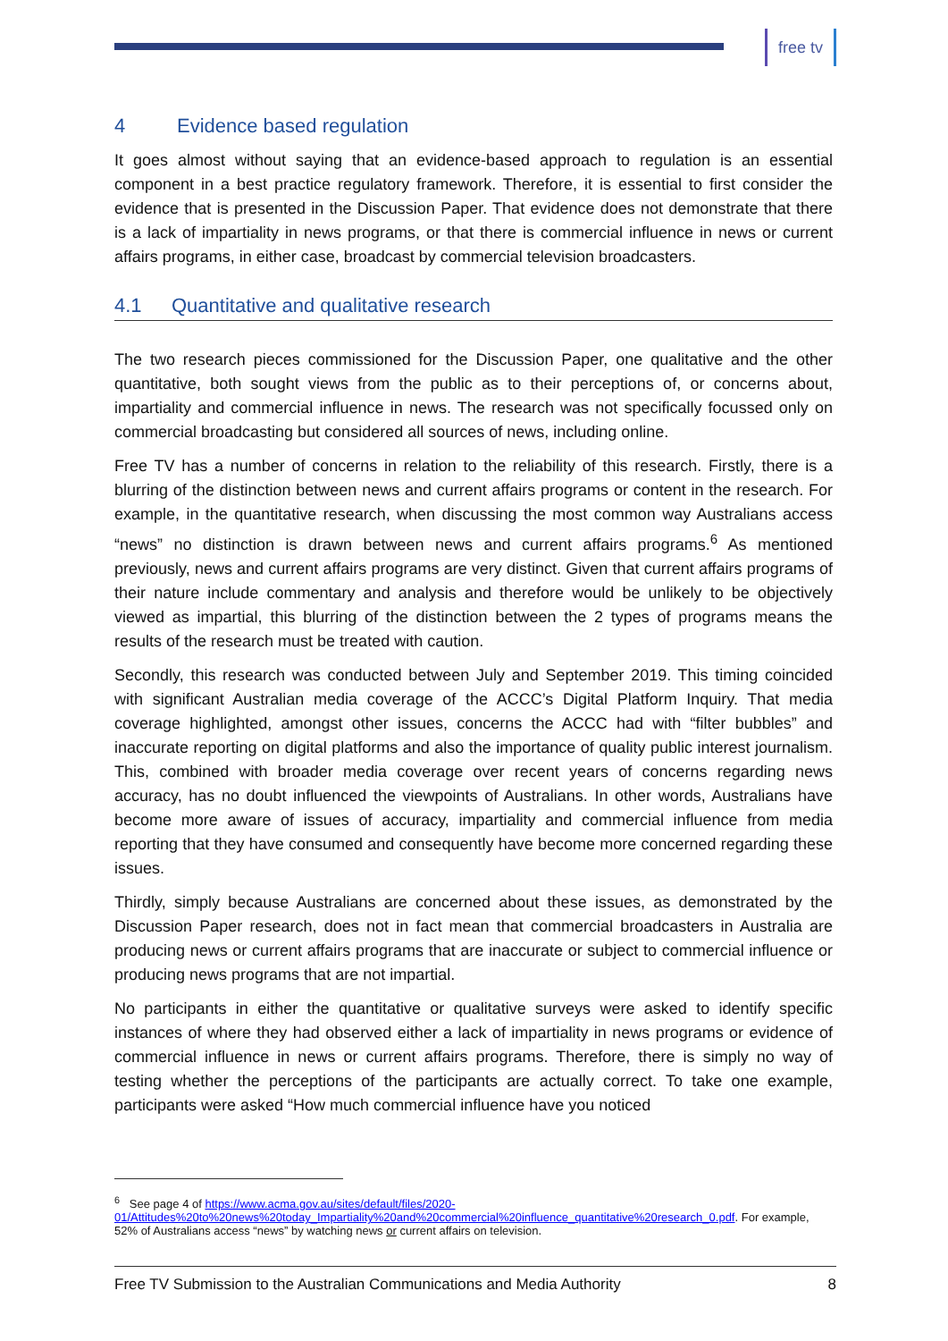free tv
4 Evidence based regulation
It goes almost without saying that an evidence-based approach to regulation is an essential component in a best practice regulatory framework. Therefore, it is essential to first consider the evidence that is presented in the Discussion Paper. That evidence does not demonstrate that there is a lack of impartiality in news programs, or that there is commercial influence in news or current affairs programs, in either case, broadcast by commercial television broadcasters.
4.1 Quantitative and qualitative research
The two research pieces commissioned for the Discussion Paper, one qualitative and the other quantitative, both sought views from the public as to their perceptions of, or concerns about, impartiality and commercial influence in news. The research was not specifically focussed only on commercial broadcasting but considered all sources of news, including online.
Free TV has a number of concerns in relation to the reliability of this research. Firstly, there is a blurring of the distinction between news and current affairs programs or content in the research. For example, in the quantitative research, when discussing the most common way Australians access “news” no distinction is drawn between news and current affairs programs.<sup>6</sup> As mentioned previously, news and current affairs programs are very distinct. Given that current affairs programs of their nature include commentary and analysis and therefore would be unlikely to be objectively viewed as impartial, this blurring of the distinction between the 2 types of programs means the results of the research must be treated with caution.
Secondly, this research was conducted between July and September 2019. This timing coincided with significant Australian media coverage of the ACCC’s Digital Platform Inquiry. That media coverage highlighted, amongst other issues, concerns the ACCC had with “filter bubbles” and inaccurate reporting on digital platforms and also the importance of quality public interest journalism. This, combined with broader media coverage over recent years of concerns regarding news accuracy, has no doubt influenced the viewpoints of Australians. In other words, Australians have become more aware of issues of accuracy, impartiality and commercial influence from media reporting that they have consumed and consequently have become more concerned regarding these issues.
Thirdly, simply because Australians are concerned about these issues, as demonstrated by the Discussion Paper research, does not in fact mean that commercial broadcasters in Australia are producing news or current affairs programs that are inaccurate or subject to commercial influence or producing news programs that are not impartial.
No participants in either the quantitative or qualitative surveys were asked to identify specific instances of where they had observed either a lack of impartiality in news programs or evidence of commercial influence in news or current affairs programs. Therefore, there is simply no way of testing whether the perceptions of the participants are actually correct. To take one example, participants were asked “How much commercial influence have you noticed
<sup>6</sup> See page 4 of https://www.acma.gov.au/sites/default/files/2020-01/Attitudes%20to%20news%20today_Impartiality%20and%20commercial%20influence_quantitative%20research_0.pdf. For example, 52% of Australians access “news” by watching news or current affairs on television.
Free TV Submission to the Australian Communications and Media Authority 8